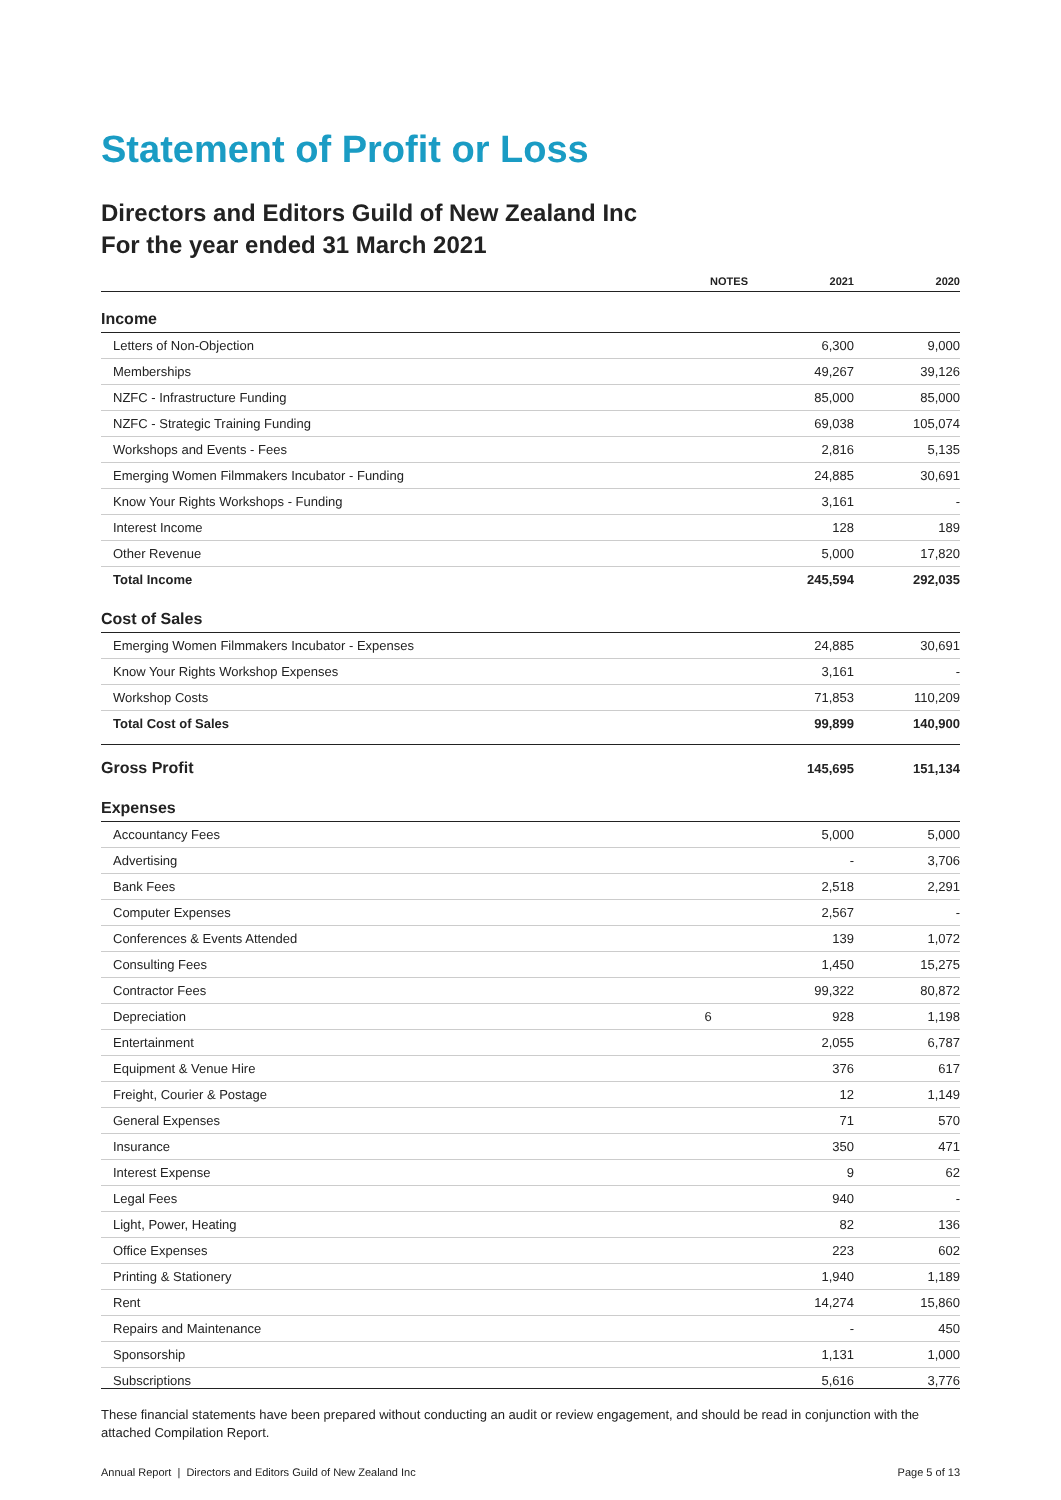Statement of Profit or Loss
Directors and Editors Guild of New Zealand Inc
For the year ended 31 March 2021
| | NOTES | 2021 | 2020 |
| --- | --- | --- | --- |
| Income | | | |
| Letters of Non-Objection | | 6,300 | 9,000 |
| Memberships | | 49,267 | 39,126 |
| NZFC - Infrastructure Funding | | 85,000 | 85,000 |
| NZFC - Strategic Training Funding | | 69,038 | 105,074 |
| Workshops and Events - Fees | | 2,816 | 5,135 |
| Emerging Women Filmmakers Incubator - Funding | | 24,885 | 30,691 |
| Know Your Rights Workshops - Funding | | 3,161 | - |
| Interest Income | | 128 | 189 |
| Other Revenue | | 5,000 | 17,820 |
| Total Income | | 245,594 | 292,035 |
| Cost of Sales | | | |
| Emerging Women Filmmakers Incubator - Expenses | | 24,885 | 30,691 |
| Know Your Rights Workshop Expenses | | 3,161 | - |
| Workshop Costs | | 71,853 | 110,209 |
| Total Cost of Sales | | 99,899 | 140,900 |
| Gross Profit | | 145,695 | 151,134 |
| Expenses | | | |
| Accountancy Fees | | 5,000 | 5,000 |
| Advertising | | - | 3,706 |
| Bank Fees | | 2,518 | 2,291 |
| Computer Expenses | | 2,567 | - |
| Conferences & Events Attended | | 139 | 1,072 |
| Consulting Fees | | 1,450 | 15,275 |
| Contractor Fees | | 99,322 | 80,872 |
| Depreciation | 6 | 928 | 1,198 |
| Entertainment | | 2,055 | 6,787 |
| Equipment & Venue Hire | | 376 | 617 |
| Freight, Courier & Postage | | 12 | 1,149 |
| General Expenses | | 71 | 570 |
| Insurance | | 350 | 471 |
| Interest Expense | | 9 | 62 |
| Legal Fees | | 940 | - |
| Light, Power, Heating | | 82 | 136 |
| Office Expenses | | 223 | 602 |
| Printing & Stationery | | 1,940 | 1,189 |
| Rent | | 14,274 | 15,860 |
| Repairs and Maintenance | | - | 450 |
| Sponsorship | | 1,131 | 1,000 |
| Subscriptions | | 5,616 | 3,776 |
These financial statements have been prepared without conducting an audit or review engagement, and should be read in conjunction with the attached Compilation Report.
Annual Report | Directors and Editors Guild of New Zealand Inc Page 5 of 13